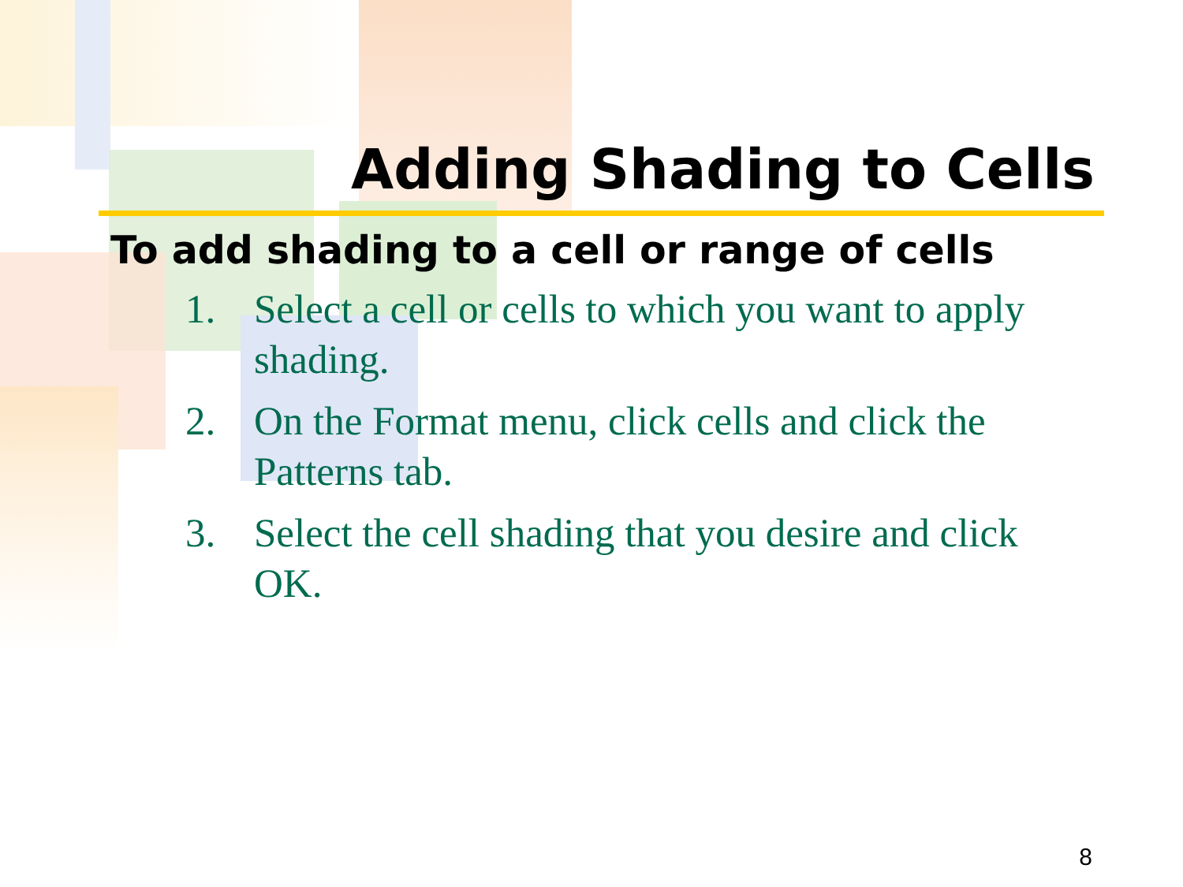Adding Shading to Cells
To add shading to a cell or range of cells
1. Select a cell or cells to which you want to apply shading.
2. On the Format menu, click cells and click the Patterns tab.
3. Select the cell shading that you desire and click OK.
8